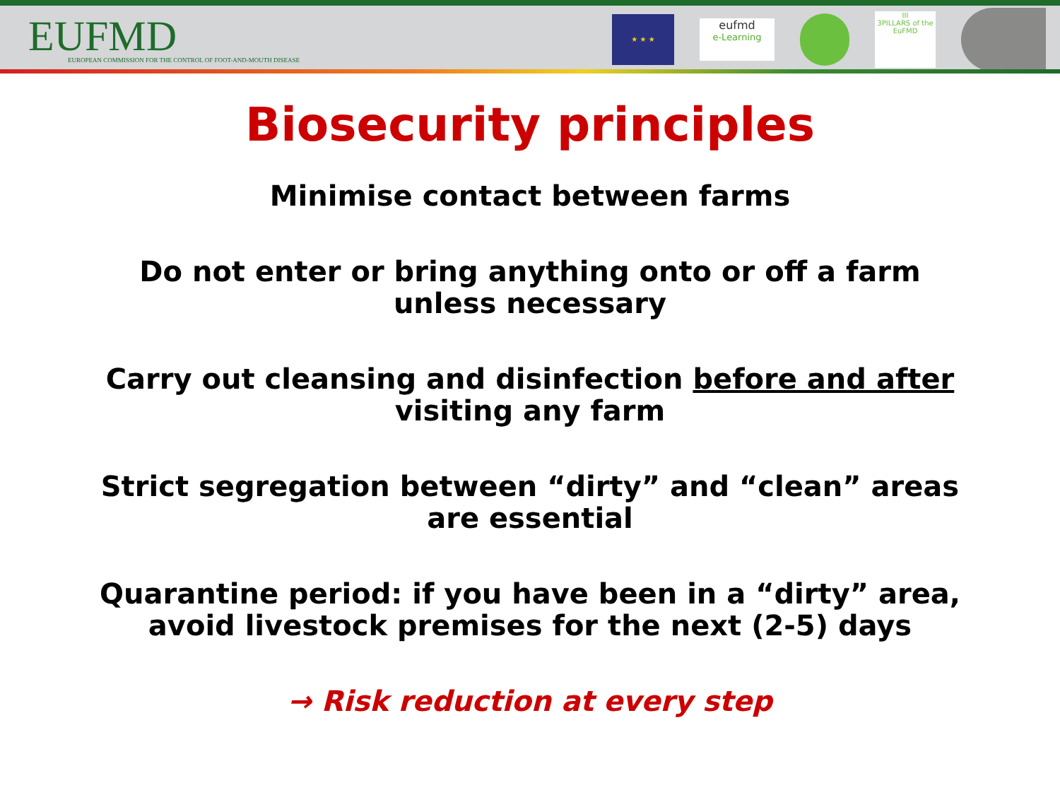EUFMD
EUROPEAN COMMISSION FOR THE CONTROL OF FOOT-AND-MOUTH DISEASE
★ ★ ★
eufmd
e-Learning
III
3PILLARS of the EuFMD
Biosecurity principles
Minimise contact between farms
Do not enter or bring anything onto or off a farm unless necessary
Carry out cleansing and disinfection before and after visiting any farm
Strict segregation between “dirty” and “clean” areas are essential
Quarantine period: if you have been in a “dirty” area, avoid livestock premises for the next (2-5) days
→ Risk reduction at every step